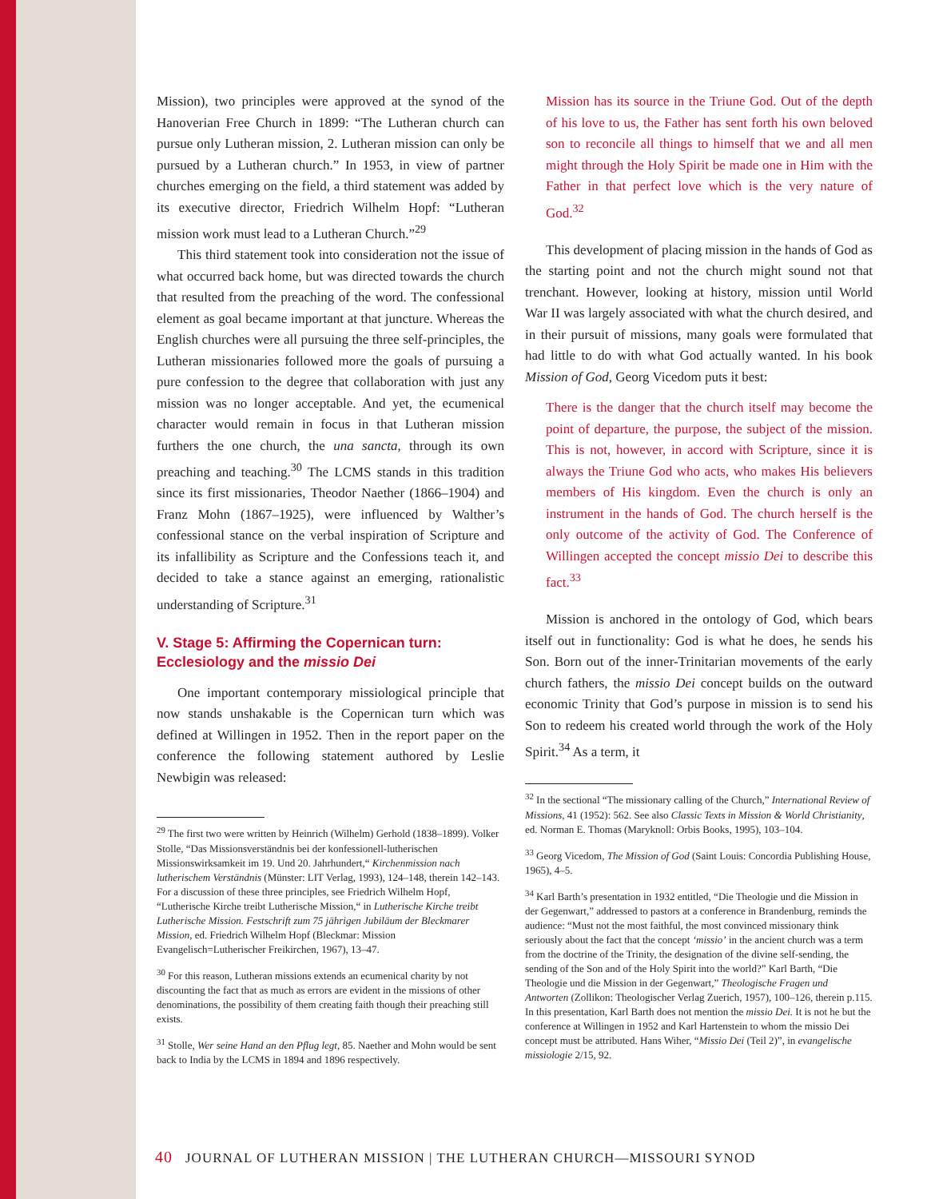Mission), two principles were approved at the synod of the Hanoverian Free Church in 1899: “The Lutheran church can pursue only Lutheran mission, 2. Lutheran mission can only be pursued by a Lutheran church.” In 1953, in view of partner churches emerging on the field, a third statement was added by its executive director, Friedrich Wilhelm Hopf: “Lutheran mission work must lead to a Lutheran Church.”<sup>29</sup>
This third statement took into consideration not the issue of what occurred back home, but was directed towards the church that resulted from the preaching of the word. The confessional element as goal became important at that juncture. Whereas the English churches were all pursuing the three self-principles, the Lutheran missionaries followed more the goals of pursuing a pure confession to the degree that collaboration with just any mission was no longer acceptable. And yet, the ecumenical character would remain in focus in that Lutheran mission furthers the one church, the una sancta, through its own preaching and teaching.<sup>30</sup> The LCMS stands in this tradition since its first missionaries, Theodor Naether (1866–1904) and Franz Mohn (1867–1925), were influenced by Walther’s confessional stance on the verbal inspiration of Scripture and its infallibility as Scripture and the Confessions teach it, and decided to take a stance against an emerging, rationalistic understanding of Scripture.<sup>31</sup>
V. Stage 5: Affirming the Copernican turn: Ecclesiology and the missio Dei
One important contemporary missiological principle that now stands unshakable is the Copernican turn which was defined at Willingen in 1952. Then in the report paper on the conference the following statement authored by Leslie Newbigin was released:
<sup>29</sup> The first two were written by Heinrich (Wilhelm) Gerhold (1838–1899). Volker Stolle, “Das Missionsverständnis bei der konfessionell-lutherischen Missionswirksamkeit im 19. Und 20. Jahrhundert,“ Kirchenmission nach lutherischem Verständnis (Münster: LIT Verlag, 1993), 124–148, therein 142–143. For a discussion of these three principles, see Friedrich Wilhelm Hopf, “Lutherische Kirche treibt Lutherische Mission,“ in Lutherische Kirche treibt Lutherische Mission. Festschrift zum 75 jährigen Jubiläum der Bleckmarer Mission, ed. Friedrich Wilhelm Hopf (Bleckmar: Mission Evangelisch=Lutherischer Freikirchen, 1967), 13–47.
<sup>30</sup> For this reason, Lutheran missions extends an ecumenical charity by not discounting the fact that as much as errors are evident in the missions of other denominations, the possibility of them creating faith though their preaching still exists.
<sup>31</sup> Stolle, Wer seine Hand an den Pflug legt, 85. Naether and Mohn would be sent back to India by the LCMS in 1894 and 1896 respectively.
Mission has its source in the Triune God. Out of the depth of his love to us, the Father has sent forth his own beloved son to reconcile all things to himself that we and all men might through the Holy Spirit be made one in Him with the Father in that perfect love which is the very nature of God.<sup>32</sup>
This development of placing mission in the hands of God as the starting point and not the church might sound not that trenchant. However, looking at history, mission until World War II was largely associated with what the church desired, and in their pursuit of missions, many goals were formulated that had little to do with what God actually wanted. In his book Mission of God, Georg Vicedom puts it best:
There is the danger that the church itself may become the point of departure, the purpose, the subject of the mission. This is not, however, in accord with Scripture, since it is always the Triune God who acts, who makes His believers members of His kingdom. Even the church is only an instrument in the hands of God. The church herself is the only outcome of the activity of God. The Conference of Willingen accepted the concept missio Dei to describe this fact.<sup>33</sup>
Mission is anchored in the ontology of God, which bears itself out in functionality: God is what he does, he sends his Son. Born out of the inner-Trinitarian movements of the early church fathers, the missio Dei concept builds on the outward economic Trinity that God’s purpose in mission is to send his Son to redeem his created world through the work of the Holy Spirit.<sup>34</sup> As a term, it
<sup>32</sup> In the sectional “The missionary calling of the Church,” International Review of Missions, 41 (1952): 562. See also Classic Texts in Mission & World Christianity, ed. Norman E. Thomas (Maryknoll: Orbis Books, 1995), 103–104.
<sup>33</sup> Georg Vicedom, The Mission of God (Saint Louis: Concordia Publishing House, 1965), 4–5.
<sup>34</sup> Karl Barth’s presentation in 1932 entitled, “Die Theologie und die Mission in der Gegenwart,” addressed to pastors at a conference in Brandenburg, reminds the audience: “Must not the most faithful, the most convinced missionary think seriously about the fact that the concept ‘missio’ in the ancient church was a term from the doctrine of the Trinity, the designation of the divine self-sending, the sending of the Son and of the Holy Spirit into the world?” Karl Barth, “Die Theologie und die Mission in der Gegenwart,” Theologische Fragen und Antworten (Zollikon: Theologischer Verlag Zuerich, 1957), 100–126, therein p.115. In this presentation, Karl Barth does not mention the missio Dei. It is not he but the conference at Willingen in 1952 and Karl Hartenstein to whom the missio Dei concept must be attributed. Hans Wiher, “Missio Dei (Teil 2)”, in evangelische missiologie 2/15, 92.
40 JOURNAL OF LUTHERAN MISSION | THE LUTHERAN CHURCH—MISSOURI SYNOD